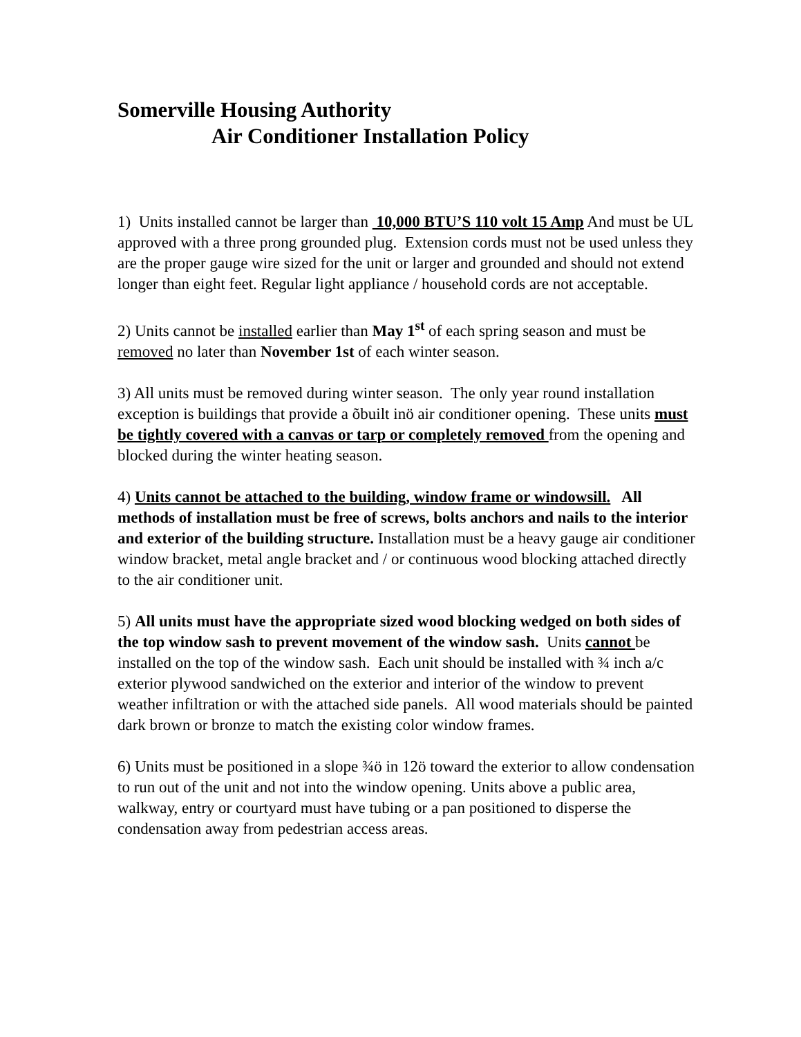Somerville Housing Authority
Air Conditioner Installation Policy
1) Units installed cannot be larger than 10,000 BTU’S 110 volt 15 Amp And must be UL approved with a three prong grounded plug. Extension cords must not be used unless they are the proper gauge wire sized for the unit or larger and grounded and should not extend longer than eight feet. Regular light appliance / household cords are not acceptable.
2) Units cannot be installed earlier than May 1<sup>st</sup> of each spring season and must be removed no later than November 1st of each winter season.
3) All units must be removed during winter season. The only year round installation exception is buildings that provide a õbuilt inö air conditioner opening. These units must be tightly covered with a canvas or tarp or completely removed from the opening and blocked during the winter heating season.
4) Units cannot be attached to the building, window frame or windowsill. All methods of installation must be free of screws, bolts anchors and nails to the interior and exterior of the building structure. Installation must be a heavy gauge air conditioner window bracket, metal angle bracket and / or continuous wood blocking attached directly to the air conditioner unit.
5) All units must have the appropriate sized wood blocking wedged on both sides of the top window sash to prevent movement of the window sash. Units cannot be installed on the top of the window sash. Each unit should be installed with ¾ inch a/c exterior plywood sandwiched on the exterior and interior of the window to prevent weather infiltration or with the attached side panels. All wood materials should be painted dark brown or bronze to match the existing color window frames.
6) Units must be positioned in a slope ¾ö in 12ö toward the exterior to allow condensation to run out of the unit and not into the window opening. Units above a public area, walkway, entry or courtyard must have tubing or a pan positioned to disperse the condensation away from pedestrian access areas.